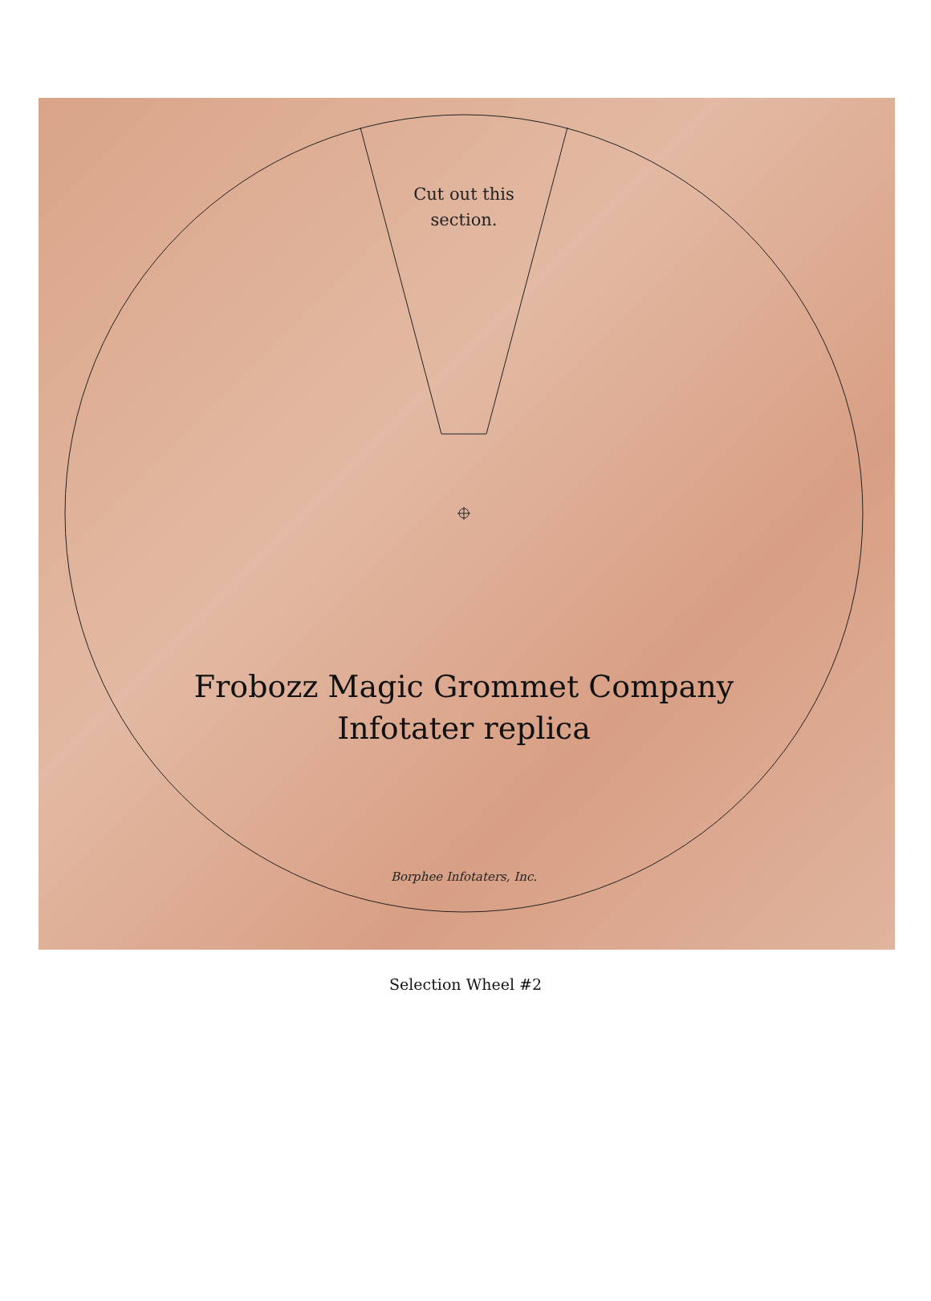Cut out this section.
Frobozz Magic Grommet Company
Infotater replica
Borphee Infotaters, Inc.
Selection Wheel #2